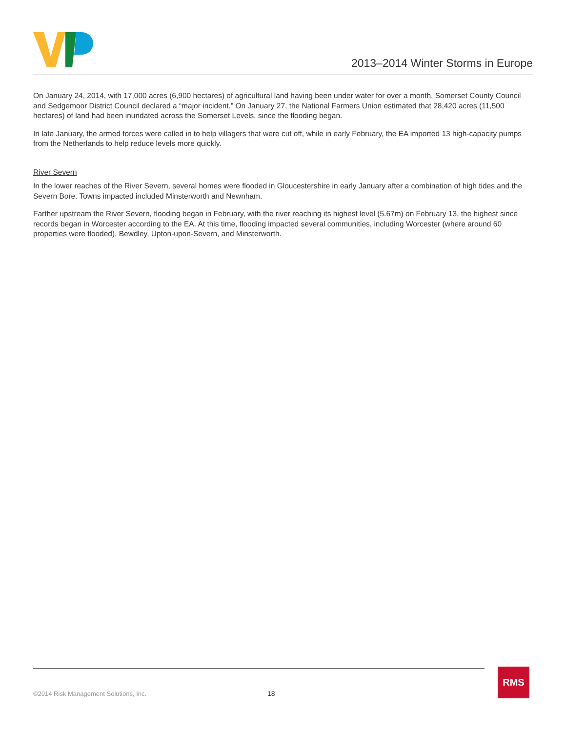2013–2014 Winter Storms in Europe
On January 24, 2014, with 17,000 acres (6,900 hectares) of agricultural land having been under water for over a month, Somerset County Council and Sedgemoor District Council declared a “major incident.” On January 27, the National Farmers Union estimated that 28,420 acres (11,500 hectares) of land had been inundated across the Somerset Levels, since the flooding began.
In late January, the armed forces were called in to help villagers that were cut off, while in early February, the EA imported 13 high-capacity pumps from the Netherlands to help reduce levels more quickly.
River Severn
In the lower reaches of the River Severn, several homes were flooded in Gloucestershire in early January after a combination of high tides and the Severn Bore. Towns impacted included Minsterworth and Newnham.
Farther upstream the River Severn, flooding began in February, with the river reaching its highest level (5.67m) on February 13, the highest since records began in Worcester according to the EA. At this time, flooding impacted several communities, including Worcester (where around 60 properties were flooded), Bewdley, Upton-upon-Severn, and Minsterworth.
©2014 Risk Management Solutions, Inc.
18
RMS